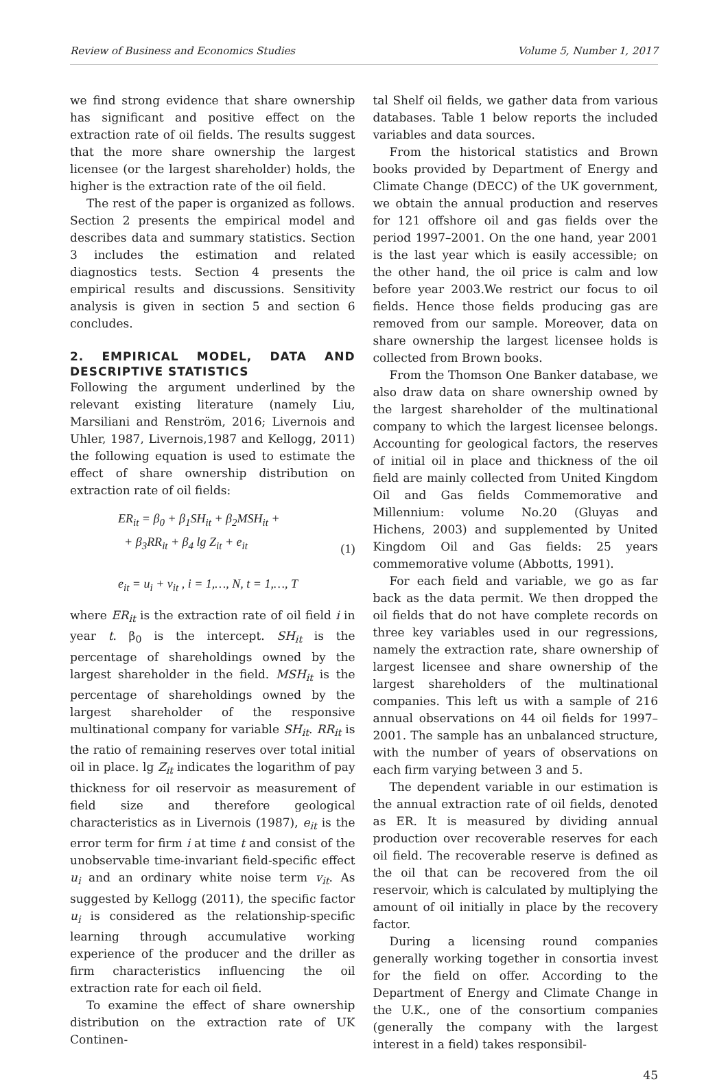Review of Business and Economics Studies Volume 5, Number 1, 2017
we find strong evidence that share ownership has significant and positive effect on the extraction rate of oil fields. The results suggest that the more share ownership the largest licensee (or the largest shareholder) holds, the higher is the extraction rate of the oil field.
The rest of the paper is organized as follows. Section 2 presents the empirical model and describes data and summary statistics. Section 3 includes the estimation and related diagnostics tests. Section 4 presents the empirical results and discussions. Sensitivity analysis is given in section 5 and section 6 concludes.
2. EMPIRICAL MODEL, DATA AND DESCRIPTIVE STATISTICS
Following the argument underlined by the relevant existing literature (namely Liu, Marsiliani and Renström, 2016; Livernois and Uhler, 1987, Livernois,1987 and Kellogg, 2011) the following equation is used to estimate the effect of share ownership distribution on extraction rate of oil fields:
ER<sub>it</sub> = β<sub>0</sub> + β<sub>1</sub>SH<sub>it</sub> + β<sub>2</sub>MSH<sub>it</sub> +
+ β<sub>3</sub>RR<sub>it</sub> + β<sub>4</sub> lg Z<sub>it</sub> + e<sub>it</sub>
(1)
e<sub>it</sub> = u<sub>i</sub> + v<sub>it</sub> , i = 1,…, N, t = 1,…, T
where ER<sub>it</sub> is the extraction rate of oil field i in year t. β<sub>0</sub> is the intercept. SH<sub>it</sub> is the percentage of shareholdings owned by the largest shareholder in the field. MSH<sub>it</sub> is the percentage of shareholdings owned by the largest shareholder of the responsive multinational company for variable SH<sub>it</sub>. RR<sub>it</sub> is the ratio of remaining reserves over total initial oil in place. lg Z<sub>it</sub> indicates the logarithm of pay thickness for oil reservoir as measurement of field size and therefore geological characteristics as in Livernois (1987), e<sub>it</sub> is the error term for firm i at time t and consist of the unobservable time-invariant field-specific effect u<sub>i</sub> and an ordinary white noise term v<sub>it</sub>. As suggested by Kellogg (2011), the specific factor u<sub>i</sub> is considered as the relationship-specific learning through accumulative working experience of the producer and the driller as firm characteristics influencing the oil extraction rate for each oil field.
To examine the effect of share ownership distribution on the extraction rate of UK Continen-
tal Shelf oil fields, we gather data from various databases. Table 1 below reports the included variables and data sources.
From the historical statistics and Brown books provided by Department of Energy and Climate Change (DECC) of the UK government, we obtain the annual production and reserves for 121 offshore oil and gas fields over the period 1997–2001. On the one hand, year 2001 is the last year which is easily accessible; on the other hand, the oil price is calm and low before year 2003.We restrict our focus to oil fields. Hence those fields producing gas are removed from our sample. Moreover, data on share ownership the largest licensee holds is collected from Brown books.
From the Thomson One Banker database, we also draw data on share ownership owned by the largest shareholder of the multinational company to which the largest licensee belongs. Accounting for geological factors, the reserves of initial oil in place and thickness of the oil field are mainly collected from United Kingdom Oil and Gas fields Commemorative and Millennium: volume No.20 (Gluyas and Hichens, 2003) and supplemented by United Kingdom Oil and Gas fields: 25 years commemorative volume (Abbotts, 1991).
For each field and variable, we go as far back as the data permit. We then dropped the oil fields that do not have complete records on three key variables used in our regressions, namely the extraction rate, share ownership of largest licensee and share ownership of the largest shareholders of the multinational companies. This left us with a sample of 216 annual observations on 44 oil fields for 1997–2001. The sample has an unbalanced structure, with the number of years of observations on each firm varying between 3 and 5.
The dependent variable in our estimation is the annual extraction rate of oil fields, denoted as ER. It is measured by dividing annual production over recoverable reserves for each oil field. The recoverable reserve is defined as the oil that can be recovered from the oil reservoir, which is calculated by multiplying the amount of oil initially in place by the recovery factor.
During a licensing round companies generally working together in consortia invest for the field on offer. According to the Department of Energy and Climate Change in the U.K., one of the consortium companies (generally the company with the largest interest in a field) takes responsibil-
45